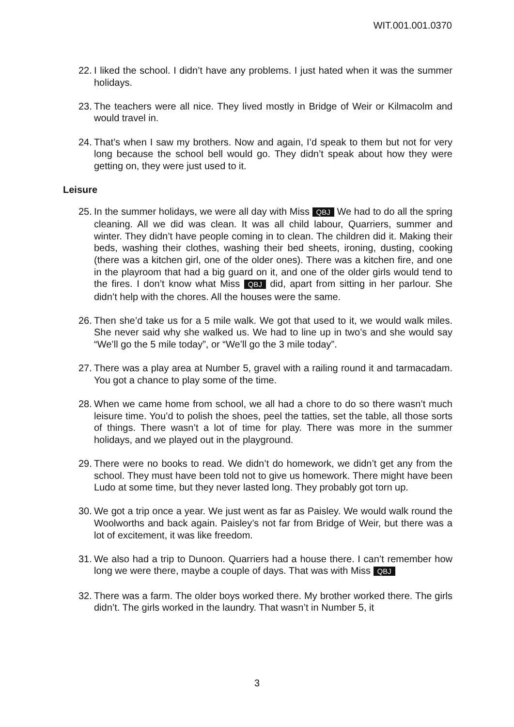WIT.001.001.0370
22. I liked the school. I didn’t have any problems. I just hated when it was the summer holidays.
23. The teachers were all nice. They lived mostly in Bridge of Weir or Kilmacolm and would travel in.
24. That’s when I saw my brothers. Now and again, I’d speak to them but not for very long because the school bell would go. They didn’t speak about how they were getting on, they were just used to it.
Leisure
25. In the summer holidays, we were all day with Miss QBJ We had to do all the spring cleaning. All we did was clean. It was all child labour, Quarriers, summer and winter. They didn’t have people coming in to clean. The children did it. Making their beds, washing their clothes, washing their bed sheets, ironing, dusting, cooking (there was a kitchen girl, one of the older ones). There was a kitchen fire, and one in the playroom that had a big guard on it, and one of the older girls would tend to the fires. I don’t know what Miss QBJ did, apart from sitting in her parlour. She didn’t help with the chores. All the houses were the same.
26. Then she’d take us for a 5 mile walk. We got that used to it, we would walk miles. She never said why she walked us. We had to line up in two’s and she would say “We’ll go the 5 mile today”, or “We’ll go the 3 mile today”.
27. There was a play area at Number 5, gravel with a railing round it and tarmacadam. You got a chance to play some of the time.
28. When we came home from school, we all had a chore to do so there wasn’t much leisure time. You’d to polish the shoes, peel the tatties, set the table, all those sorts of things. There wasn’t a lot of time for play. There was more in the summer holidays, and we played out in the playground.
29. There were no books to read. We didn’t do homework, we didn’t get any from the school. They must have been told not to give us homework. There might have been Ludo at some time, but they never lasted long. They probably got torn up.
30. We got a trip once a year. We just went as far as Paisley. We would walk round the Woolworths and back again. Paisley’s not far from Bridge of Weir, but there was a lot of excitement, it was like freedom.
31. We also had a trip to Dunoon. Quarriers had a house there. I can’t remember how long we were there, maybe a couple of days. That was with Miss QBJ
32. There was a farm. The older boys worked there. My brother worked there. The girls didn’t. The girls worked in the laundry. That wasn’t in Number 5, it
3